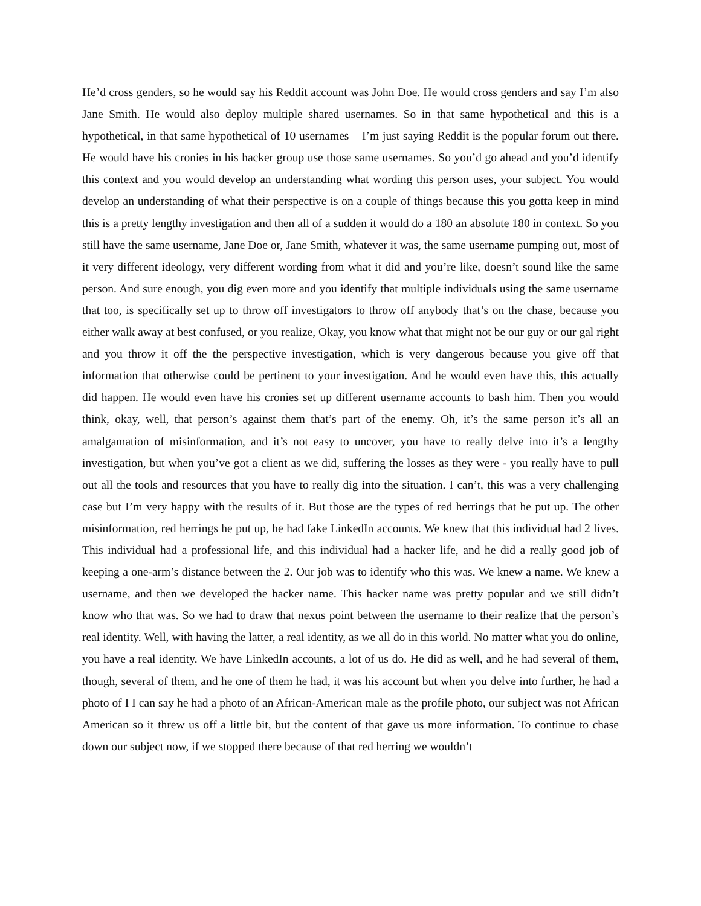He’d cross genders, so he would say his Reddit account was John Doe. He would cross genders and say I’m also Jane Smith. He would also deploy multiple shared usernames. So in that same hypothetical and this is a hypothetical, in that same hypothetical of 10 usernames – I’m just saying Reddit is the popular forum out there. He would have his cronies in his hacker group use those same usernames. So you’d go ahead and you’d identify this context and you would develop an understanding what wording this person uses, your subject. You would develop an understanding of what their perspective is on a couple of things because this you gotta keep in mind this is a pretty lengthy investigation and then all of a sudden it would do a 180 an absolute 180 in context. So you still have the same username, Jane Doe or, Jane Smith, whatever it was, the same username pumping out, most of it very different ideology, very different wording from what it did and you’re like, doesn’t sound like the same person. And sure enough, you dig even more and you identify that multiple individuals using the same username that too, is specifically set up to throw off investigators to throw off anybody that’s on the chase, because you either walk away at best confused, or you realize, Okay, you know what that might not be our guy or our gal right and you throw it off the the perspective investigation, which is very dangerous because you give off that information that otherwise could be pertinent to your investigation. And he would even have this, this actually did happen. He would even have his cronies set up different username accounts to bash him. Then you would think, okay, well, that person’s against them that’s part of the enemy. Oh, it’s the same person it’s all an amalgamation of misinformation, and it’s not easy to uncover, you have to really delve into it’s a lengthy investigation, but when you’ve got a client as we did, suffering the losses as they were - you really have to pull out all the tools and resources that you have to really dig into the situation. I can’t, this was a very challenging case but I’m very happy with the results of it. But those are the types of red herrings that he put up. The other misinformation, red herrings he put up, he had fake LinkedIn accounts. We knew that this individual had 2 lives. This individual had a professional life, and this individual had a hacker life, and he did a really good job of keeping a one-arm’s distance between the 2. Our job was to identify who this was. We knew a name. We knew a username, and then we developed the hacker name. This hacker name was pretty popular and we still didn’t know who that was. So we had to draw that nexus point between the username to their realize that the person’s real identity. Well, with having the latter, a real identity, as we all do in this world. No matter what you do online, you have a real identity. We have LinkedIn accounts, a lot of us do. He did as well, and he had several of them, though, several of them, and he one of them he had, it was his account but when you delve into further, he had a photo of I I can say he had a photo of an African-American male as the profile photo, our subject was not African American so it threw us off a little bit, but the content of that gave us more information. To continue to chase down our subject now, if we stopped there because of that red herring we wouldn’t